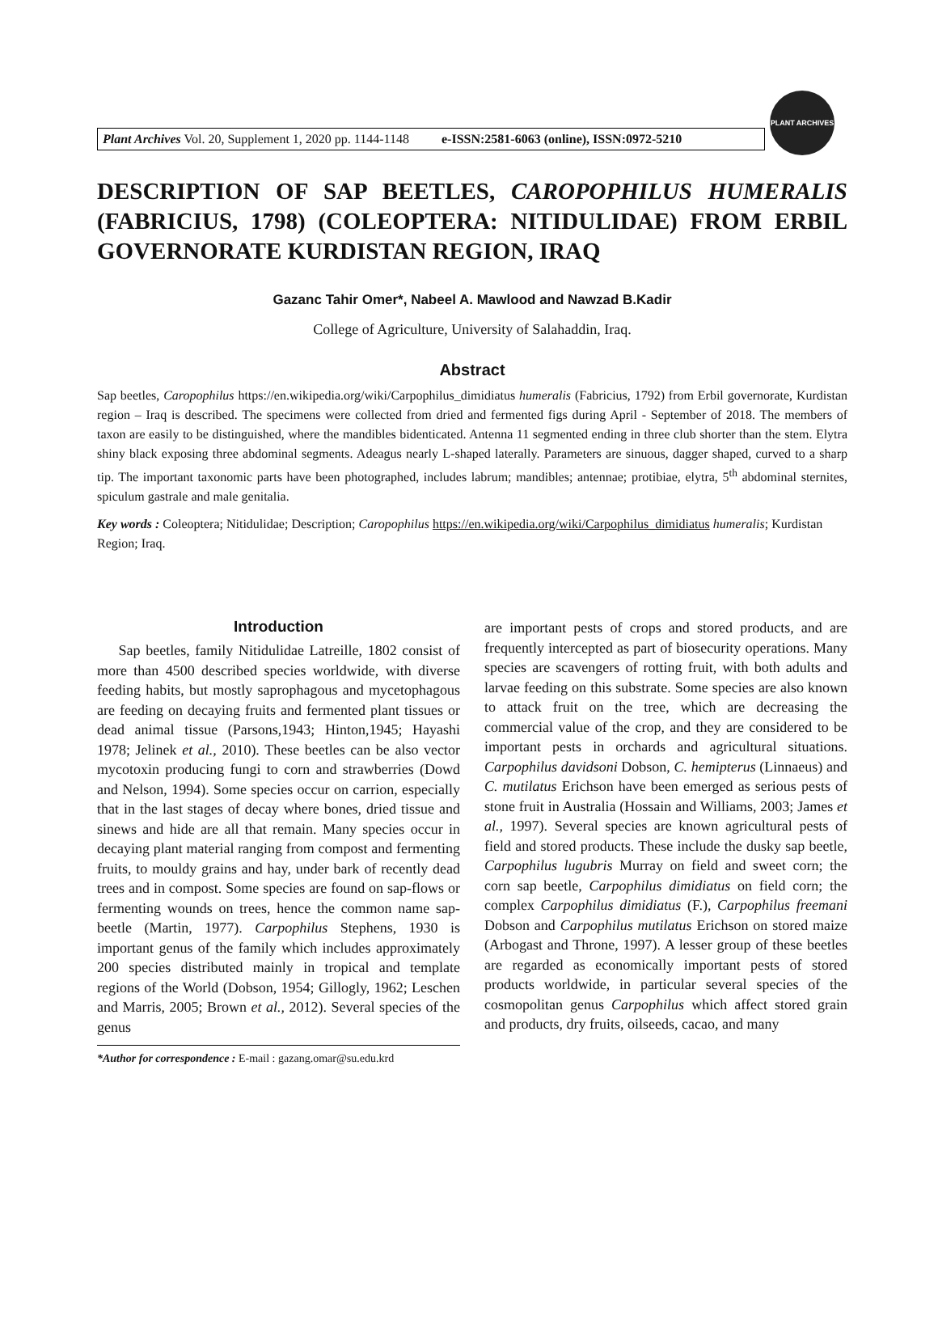Plant Archives Vol. 20, Supplement 1, 2020 pp. 1144-1148 e-ISSN:2581-6063 (online), ISSN:0972-5210
PLANT ARCHIVES
DESCRIPTION OF SAP BEETLES, CAROPOPHILUS HUMERALIS (FABRICIUS, 1798) (COLEOPTERA: NITIDULIDAE) FROM ERBIL GOVERNORATE KURDISTAN REGION, IRAQ
Gazanc Tahir Omer*, Nabeel A. Mawlood and Nawzad B.Kadir
College of Agriculture, University of Salahaddin, Iraq.
Abstract
Sap beetles, Caropophilus https://en.wikipedia.org/wiki/Carpophilus_dimidiatus humeralis (Fabricius, 1792) from Erbil governorate, Kurdistan region – Iraq is described. The specimens were collected from dried and fermented figs during April - September of 2018. The members of taxon are easily to be distinguished, where the mandibles bidenticated. Antenna 11 segmented ending in three club shorter than the stem. Elytra shiny black exposing three abdominal segments. Adeagus nearly L-shaped laterally. Parameters are sinuous, dagger shaped, curved to a sharp tip. The important taxonomic parts have been photographed, includes labrum; mandibles; antennae; protibiae, elytra, 5<sup>th</sup> abdominal sternites, spiculum gastrale and male genitalia.
Key words : Coleoptera; Nitidulidae; Description; Caropophilus https://en.wikipedia.org/wiki/Carpophilus_dimidiatus humeralis; Kurdistan Region; Iraq.
Introduction
Sap beetles, family Nitidulidae Latreille, 1802 consist of more than 4500 described species worldwide, with diverse feeding habits, but mostly saprophagous and mycetophagous are feeding on decaying fruits and fermented plant tissues or dead animal tissue (Parsons,1943; Hinton,1945; Hayashi 1978; Jelinek et al., 2010). These beetles can be also vector mycotoxin producing fungi to corn and strawberries (Dowd and Nelson, 1994). Some species occur on carrion, especially that in the last stages of decay where bones, dried tissue and sinews and hide are all that remain. Many species occur in decaying plant material ranging from compost and fermenting fruits, to mouldy grains and hay, under bark of recently dead trees and in compost. Some species are found on sap-flows or fermenting wounds on trees, hence the common name sap-beetle (Martin, 1977). Carpophilus Stephens, 1930 is important genus of the family which includes approximately 200 species distributed mainly in tropical and template regions of the World (Dobson, 1954; Gillogly, 1962; Leschen and Marris, 2005; Brown et al., 2012). Several species of the genus
*Author for correspondence : E-mail : gazang.omar@su.edu.krd
are important pests of crops and stored products, and are frequently intercepted as part of biosecurity operations. Many species are scavengers of rotting fruit, with both adults and larvae feeding on this substrate. Some species are also known to attack fruit on the tree, which are decreasing the commercial value of the crop, and they are considered to be important pests in orchards and agricultural situations. Carpophilus davidsoni Dobson, C. hemipterus (Linnaeus) and C. mutilatus Erichson have been emerged as serious pests of stone fruit in Australia (Hossain and Williams, 2003; James et al., 1997). Several species are known agricultural pests of field and stored products. These include the dusky sap beetle, Carpophilus lugubris Murray on field and sweet corn; the corn sap beetle, Carpophilus dimidiatus on field corn; the complex Carpophilus dimidiatus (F.), Carpophilus freemani Dobson and Carpophilus mutilatus Erichson on stored maize (Arbogast and Throne, 1997). A lesser group of these beetles are regarded as economically important pests of stored products worldwide, in particular several species of the cosmopolitan genus Carpophilus which affect stored grain and products, dry fruits, oilseeds, cacao, and many